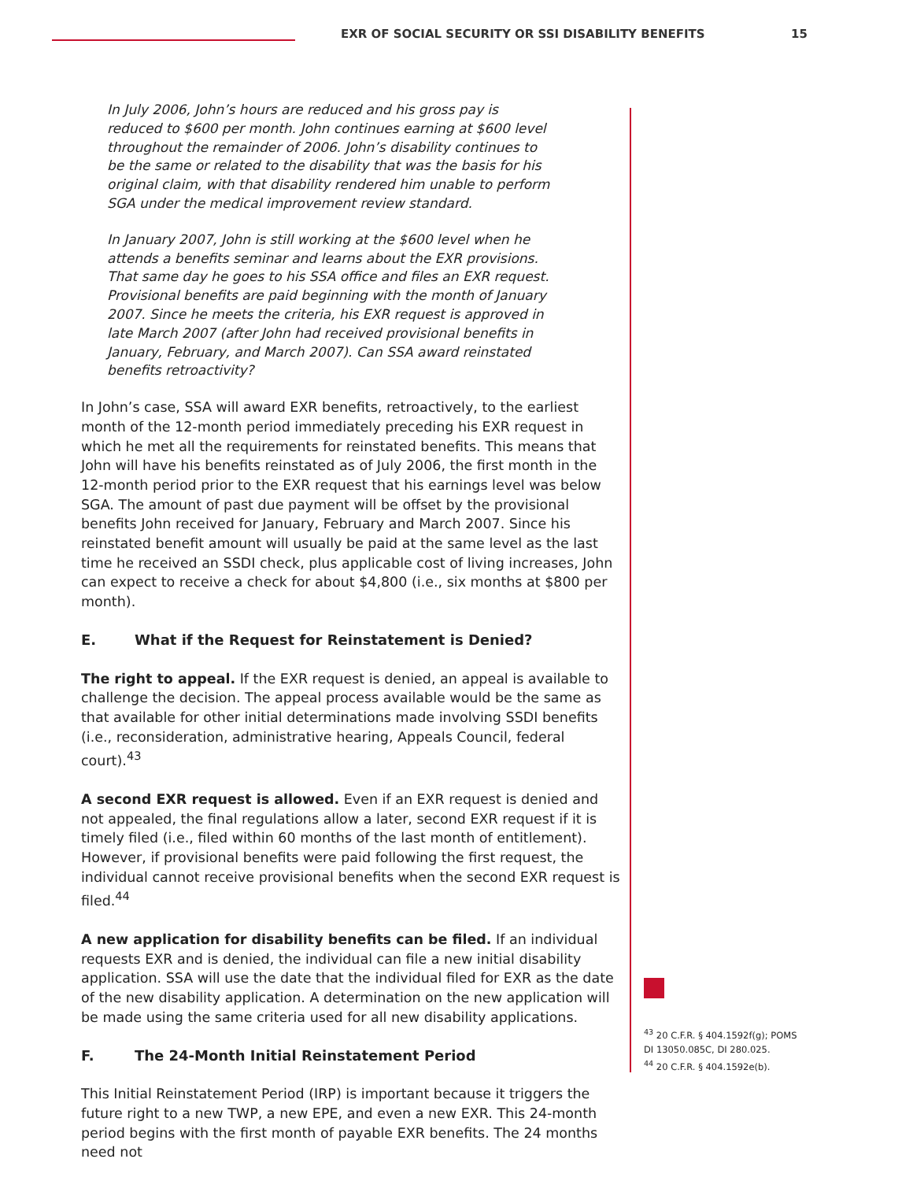EXR OF SOCIAL SECURITY OR SSI DISABILITY BENEFITS
15
In July 2006, John’s hours are reduced and his gross pay is reduced to $600 per month. John continues earning at $600 level throughout the remainder of 2006. John’s disability continues to be the same or related to the disability that was the basis for his original claim, with that disability rendered him unable to perform SGA under the medical improvement review standard.
In January 2007, John is still working at the $600 level when he attends a benefits seminar and learns about the EXR provisions. That same day he goes to his SSA office and files an EXR request. Provisional benefits are paid beginning with the month of January 2007. Since he meets the criteria, his EXR request is approved in late March 2007 (after John had received provisional benefits in January, February, and March 2007). Can SSA award reinstated benefits retroactivity?
In John’s case, SSA will award EXR benefits, retroactively, to the earliest month of the 12-month period immediately preceding his EXR request in which he met all the requirements for reinstated benefits. This means that John will have his benefits reinstated as of July 2006, the first month in the 12-month period prior to the EXR request that his earnings level was below SGA. The amount of past due payment will be offset by the provisional benefits John received for January, February and March 2007. Since his reinstated benefit amount will usually be paid at the same level as the last time he received an SSDI check, plus applicable cost of living increases, John can expect to receive a check for about $4,800 (i.e., six months at $800 per month).
E. What if the Request for Reinstatement is Denied?
The right to appeal. If the EXR request is denied, an appeal is available to challenge the decision. The appeal process available would be the same as that available for other initial determinations made involving SSDI benefits (i.e., reconsideration, administrative hearing, Appeals Council, federal court).<sup>43</sup>
A second EXR request is allowed. Even if an EXR request is denied and not appealed, the final regulations allow a later, second EXR request if it is timely filed (i.e., filed within 60 months of the last month of entitlement). However, if provisional benefits were paid following the first request, the individual cannot receive provisional benefits when the second EXR request is filed.<sup>44</sup>
A new application for disability benefits can be filed. If an individual requests EXR and is denied, the individual can file a new initial disability application. SSA will use the date that the individual filed for EXR as the date of the new disability application. A determination on the new application will be made using the same criteria used for all new disability applications.
F. The 24-Month Initial Reinstatement Period
This Initial Reinstatement Period (IRP) is important because it triggers the future right to a new TWP, a new EPE, and even a new EXR. This 24-month period begins with the first month of payable EXR benefits. The 24 months need not
<sup>43</sup> 20 C.F.R. § 404.1592f(g); POMS DI 13050.085C, DI 280.025.
<sup>44</sup> 20 C.F.R. § 404.1592e(b).